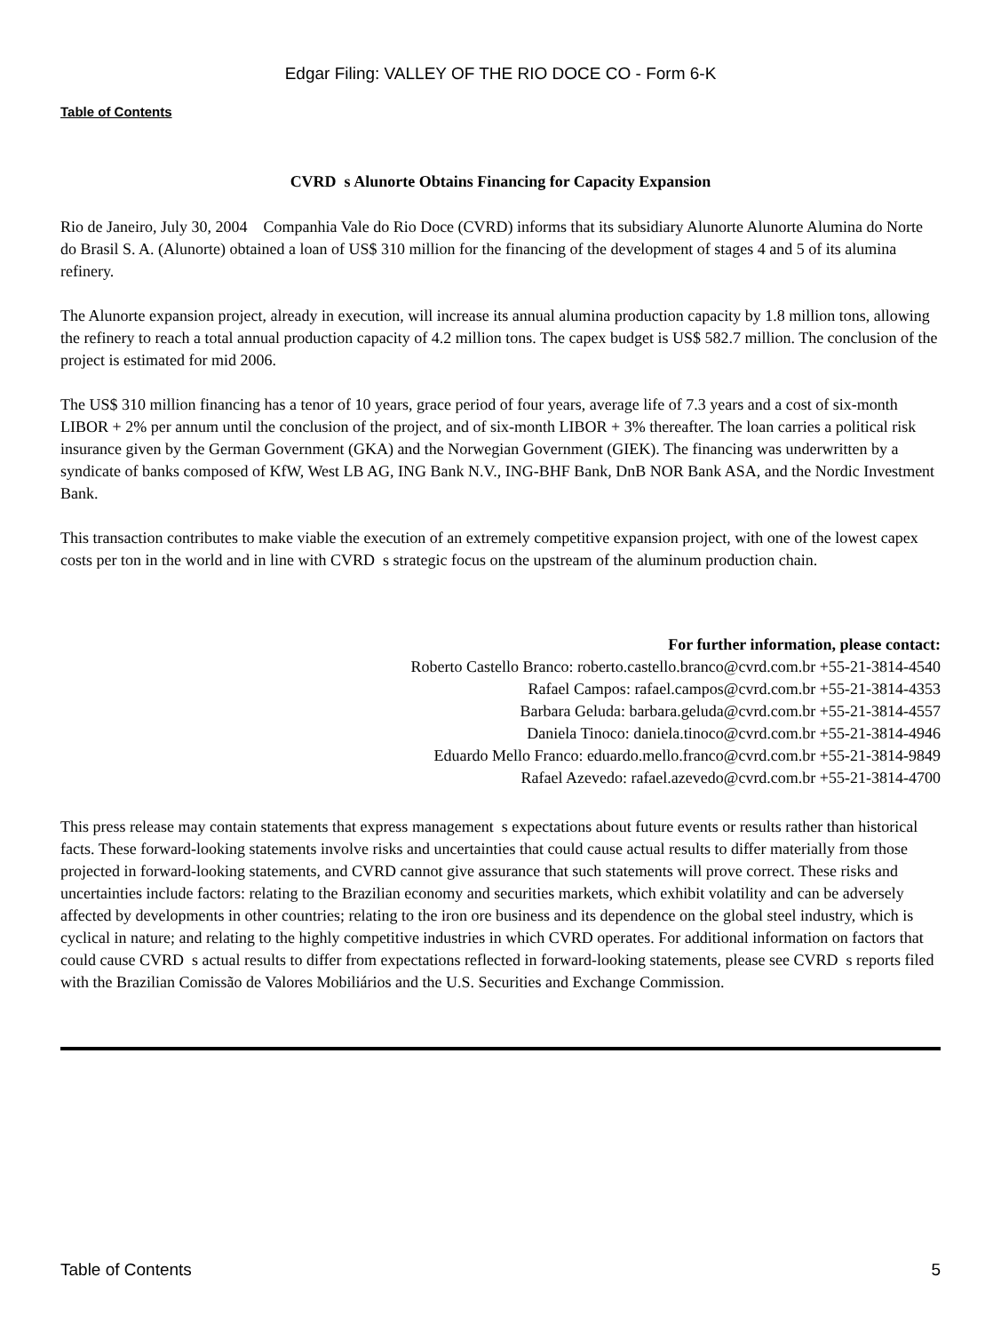Edgar Filing: VALLEY OF THE RIO DOCE CO - Form 6-K
Table of Contents
CVRD s Alunorte Obtains Financing for Capacity Expansion
Rio de Janeiro, July 30, 2004 Companhia Vale do Rio Doce (CVRD) informs that its subsidiary Alunorte Alunorte Alumina do Norte do Brasil S. A. (Alunorte) obtained a loan of US$ 310 million for the financing of the development of stages 4 and 5 of its alumina refinery.
The Alunorte expansion project, already in execution, will increase its annual alumina production capacity by 1.8 million tons, allowing the refinery to reach a total annual production capacity of 4.2 million tons. The capex budget is US$ 582.7 million. The conclusion of the project is estimated for mid 2006.
The US$ 310 million financing has a tenor of 10 years, grace period of four years, average life of 7.3 years and a cost of six-month LIBOR + 2% per annum until the conclusion of the project, and of six-month LIBOR + 3% thereafter. The loan carries a political risk insurance given by the German Government (GKA) and the Norwegian Government (GIEK). The financing was underwritten by a syndicate of banks composed of KfW, West LB AG, ING Bank N.V., ING-BHF Bank, DnB NOR Bank ASA, and the Nordic Investment Bank.
This transaction contributes to make viable the execution of an extremely competitive expansion project, with one of the lowest capex costs per ton in the world and in line with CVRD s strategic focus on the upstream of the aluminum production chain.
For further information, please contact:
Roberto Castello Branco: roberto.castello.branco@cvrd.com.br +55-21-3814-4540
Rafael Campos: rafael.campos@cvrd.com.br +55-21-3814-4353
Barbara Geluda: barbara.geluda@cvrd.com.br +55-21-3814-4557
Daniela Tinoco: daniela.tinoco@cvrd.com.br +55-21-3814-4946
Eduardo Mello Franco: eduardo.mello.franco@cvrd.com.br +55-21-3814-9849
Rafael Azevedo: rafael.azevedo@cvrd.com.br +55-21-3814-4700
This press release may contain statements that express management s expectations about future events or results rather than historical facts. These forward-looking statements involve risks and uncertainties that could cause actual results to differ materially from those projected in forward-looking statements, and CVRD cannot give assurance that such statements will prove correct. These risks and uncertainties include factors: relating to the Brazilian economy and securities markets, which exhibit volatility and can be adversely affected by developments in other countries; relating to the iron ore business and its dependence on the global steel industry, which is cyclical in nature; and relating to the highly competitive industries in which CVRD operates. For additional information on factors that could cause CVRD s actual results to differ from expectations reflected in forward-looking statements, please see CVRD s reports filed with the Brazilian Comissão de Valores Mobiliários and the U.S. Securities and Exchange Commission.
Table of Contents 5